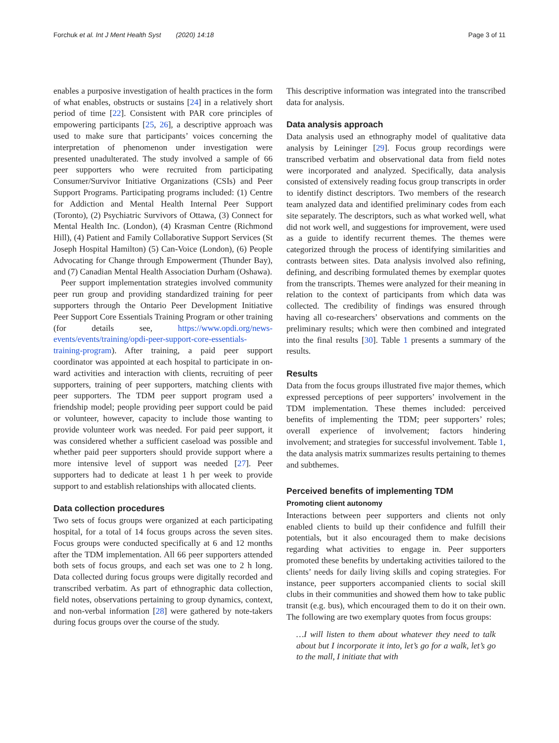Forchuk et al. Int J Ment Health Syst (2020) 14:18 Page 3 of 11
enables a purposive investigation of health practices in the form of what enables, obstructs or sustains [24] in a relatively short period of time [22]. Consistent with PAR core principles of empowering participants [25, 26], a descriptive approach was used to make sure that participants’ voices concerning the interpretation of phenomenon under investigation were presented unadulterated. The study involved a sample of 66 peer supporters who were recruited from participating Consumer/Survivor Initiative Organizations (CSIs) and Peer Support Programs. Participating programs included: (1) Centre for Addiction and Mental Health Internal Peer Support (Toronto), (2) Psychiatric Survivors of Ottawa, (3) Connect for Mental Health Inc. (London), (4) Krasman Centre (Richmond Hill), (4) Patient and Family Collaborative Support Services (St Joseph Hospital Hamilton) (5) Can-Voice (London), (6) People Advocating for Change through Empowerment (Thunder Bay), and (7) Canadian Mental Health Association Durham (Oshawa).
Peer support implementation strategies involved community peer run group and providing standardized training for peer supporters through the Ontario Peer Development Initiative Peer Support Core Essentials Training Program or other training (for details see, https://www.opdi.org/news-events/events/training/opdi-peer-support-core-essentials-training-program). After training, a paid peer support coordinator was appointed at each hospital to participate in on-ward activities and interaction with clients, recruiting of peer supporters, training of peer supporters, matching clients with peer supporters. The TDM peer support program used a friendship model; people providing peer support could be paid or volunteer, however, capacity to include those wanting to provide volunteer work was needed. For paid peer support, it was considered whether a sufficient caseload was possible and whether paid peer supporters should provide support where a more intensive level of support was needed [27]. Peer supporters had to dedicate at least 1 h per week to provide support to and establish relationships with allocated clients.
Data collection procedures
Two sets of focus groups were organized at each participating hospital, for a total of 14 focus groups across the seven sites. Focus groups were conducted specifically at 6 and 12 months after the TDM implementation. All 66 peer supporters attended both sets of focus groups, and each set was one to 2 h long. Data collected during focus groups were digitally recorded and transcribed verbatim. As part of ethnographic data collection, field notes, observations pertaining to group dynamics, context, and non-verbal information [28] were gathered by note-takers during focus groups over the course of the study.
This descriptive information was integrated into the transcribed data for analysis.
Data analysis approach
Data analysis used an ethnography model of qualitative data analysis by Leininger [29]. Focus group recordings were transcribed verbatim and observational data from field notes were incorporated and analyzed. Specifically, data analysis consisted of extensively reading focus group transcripts in order to identify distinct descriptors. Two members of the research team analyzed data and identified preliminary codes from each site separately. The descriptors, such as what worked well, what did not work well, and suggestions for improvement, were used as a guide to identify recurrent themes. The themes were categorized through the process of identifying similarities and contrasts between sites. Data analysis involved also refining, defining, and describing formulated themes by exemplar quotes from the transcripts. Themes were analyzed for their meaning in relation to the context of participants from which data was collected. The credibility of findings was ensured through having all co-researchers’ observations and comments on the preliminary results; which were then combined and integrated into the final results [30]. Table 1 presents a summary of the results.
Results
Data from the focus groups illustrated five major themes, which expressed perceptions of peer supporters’ involvement in the TDM implementation. These themes included: perceived benefits of implementing the TDM; peer supporters’ roles; overall experience of involvement; factors hindering involvement; and strategies for successful involvement. Table 1, the data analysis matrix summarizes results pertaining to themes and subthemes.
Perceived benefits of implementing TDM
Promoting client autonomy
Interactions between peer supporters and clients not only enabled clients to build up their confidence and fulfill their potentials, but it also encouraged them to make decisions regarding what activities to engage in. Peer supporters promoted these benefits by undertaking activities tailored to the clients’ needs for daily living skills and coping strategies. For instance, peer supporters accompanied clients to social skill clubs in their communities and showed them how to take public transit (e.g. bus), which encouraged them to do it on their own. The following are two exemplary quotes from focus groups:
…I will listen to them about whatever they need to talk about but I incorporate it into, let’s go for a walk, let’s go to the mall, I initiate that with